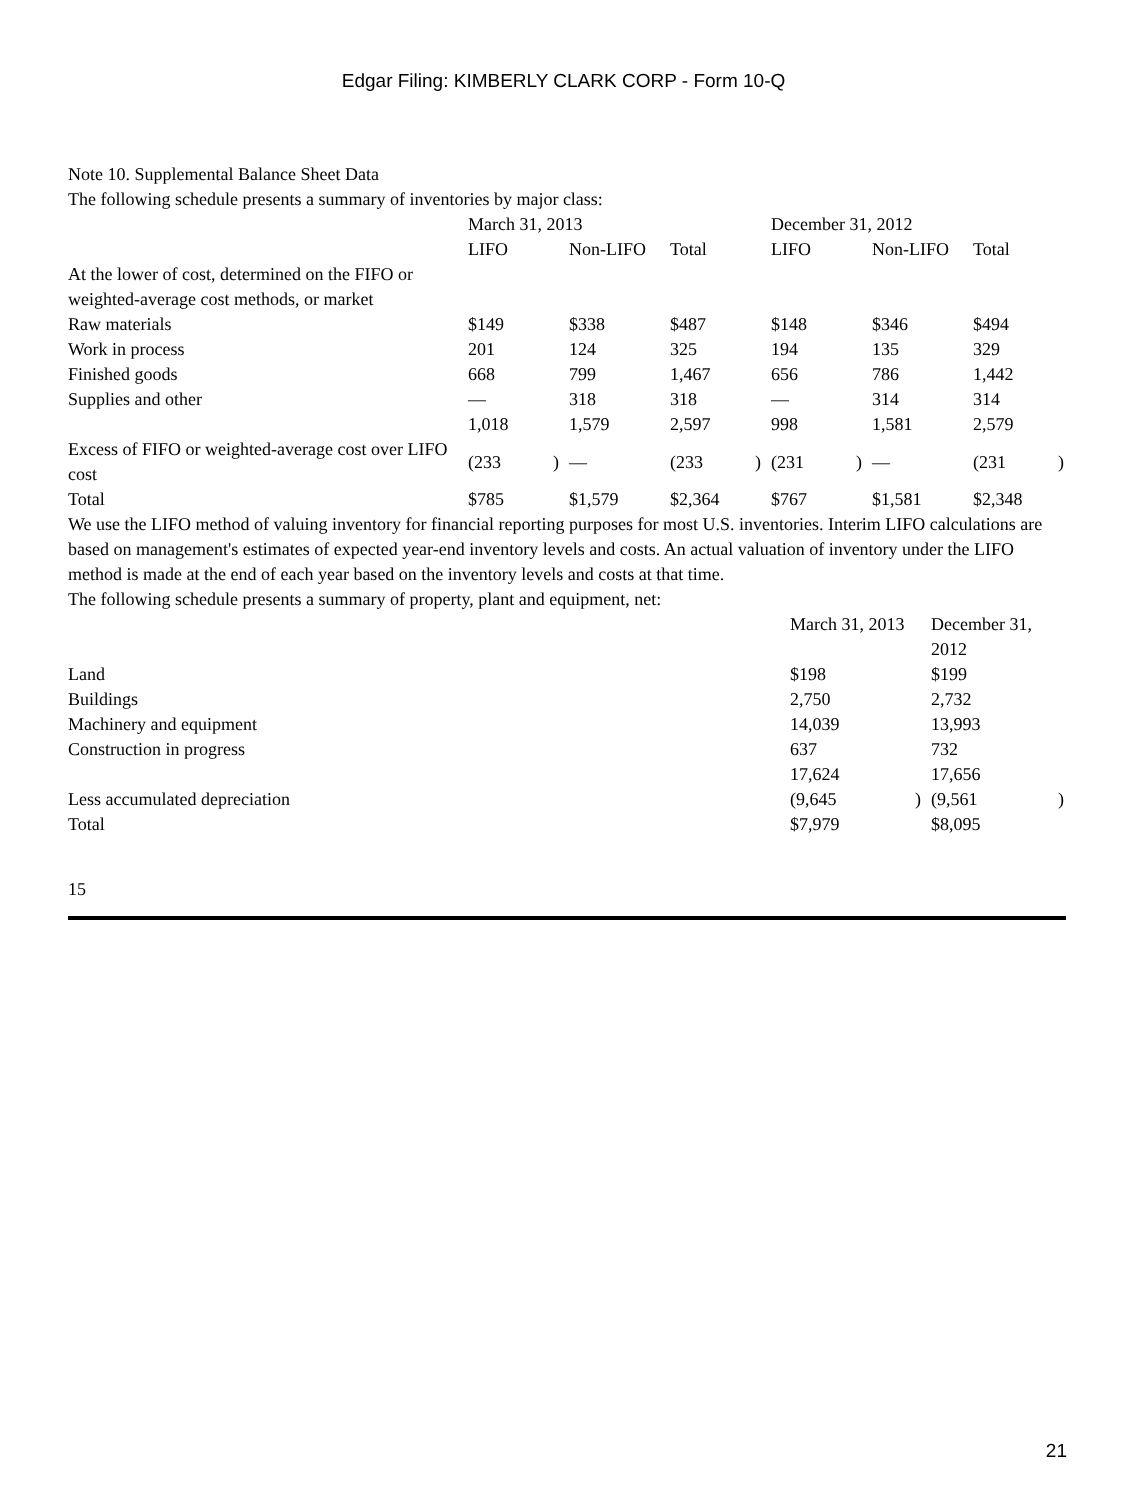Edgar Filing: KIMBERLY CLARK CORP - Form 10-Q
Note 10. Supplemental Balance Sheet Data
The following schedule presents a summary of inventories by major class:
| | March 31, 2013 | | | | | December 31, 2012 | | | | |
| --- | --- | --- | --- | --- | --- | --- | --- | --- | --- | --- |
| | LIFO | | Non-LIFO | Total | | LIFO | | Non-LIFO | Total | |
| At the lower of cost, determined on the FIFO or weighted-average cost methods, or market | | | | | | | | | | |
| Raw materials | $149 | | $338 | $487 | | $148 | | $346 | $494 | |
| Work in process | 201 | | 124 | 325 | | 194 | | 135 | 329 | |
| Finished goods | 668 | | 799 | 1,467 | | 656 | | 786 | 1,442 | |
| Supplies and other | — | | 318 | 318 | | — | | 314 | 314 | |
| | 1,018 | | 1,579 | 2,597 | | 998 | | 1,581 | 2,579 | |
| Excess of FIFO or weighted-average cost over LIFO cost | (233 | ) | — | (233 | ) | (231 | ) | — | (231 | ) |
| Total | $785 | | $1,579 | $2,364 | | $767 | | $1,581 | $2,348 | |
We use the LIFO method of valuing inventory for financial reporting purposes for most U.S. inventories. Interim LIFO calculations are based on management's estimates of expected year-end inventory levels and costs. An actual valuation of inventory under the LIFO method is made at the end of each year based on the inventory levels and costs at that time.
The following schedule presents a summary of property, plant and equipment, net:
| | March 31, 2013 | | December 31, 2012 | |
| --- | --- | --- | --- | --- |
| Land | $198 | | $199 | |
| Buildings | 2,750 | | 2,732 | |
| Machinery and equipment | 14,039 | | 13,993 | |
| Construction in progress | 637 | | 732 | |
| | 17,624 | | 17,656 | |
| Less accumulated depreciation | (9,645 | ) | (9,561 | ) |
| Total | $7,979 | | $8,095 | |
15
21